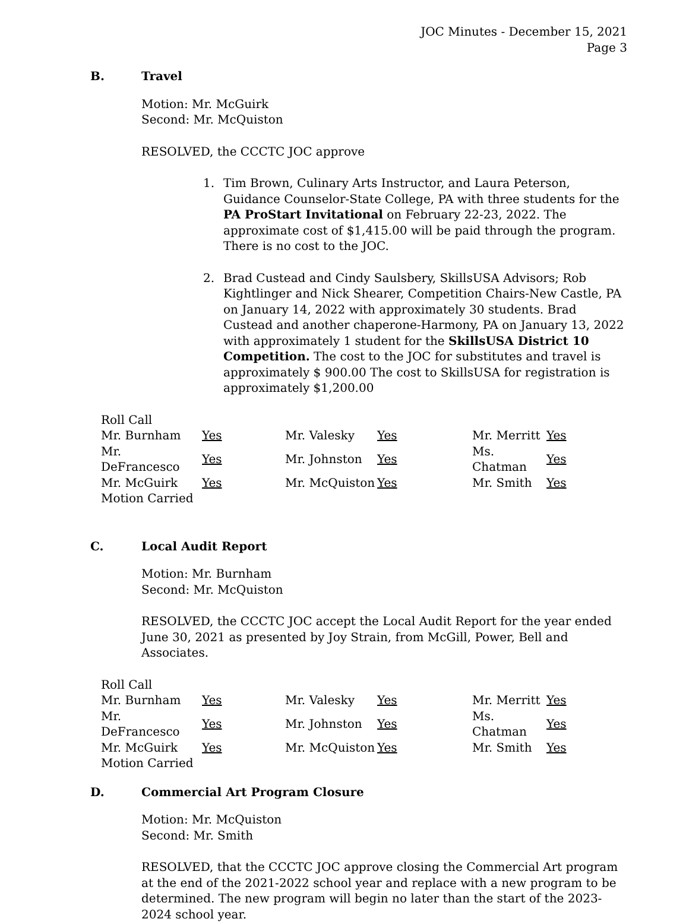JOC Minutes - December 15, 2021
Page 3
B. Travel
Motion: Mr. McGuirk
Second: Mr. McQuiston
RESOLVED, the CCCTC JOC approve
1. Tim Brown, Culinary Arts Instructor, and Laura Peterson, Guidance Counselor-State College, PA with three students for the PA ProStart Invitational on February 22-23, 2022. The approximate cost of $1,415.00 will be paid through the program. There is no cost to the JOC.
2. Brad Custead and Cindy Saulsbery, SkillsUSA Advisors; Rob Kightlinger and Nick Shearer, Competition Chairs-New Castle, PA on January 14, 2022 with approximately 30 students. Brad Custead and another chaperone-Harmony, PA on January 13, 2022 with approximately 1 student for the SkillsUSA District 10 Competition. The cost to the JOC for substitutes and travel is approximately $ 900.00 The cost to SkillsUSA for registration is approximately $1,200.00
| Roll Call | | | | | |
| Mr. Burnham | Yes | Mr. Valesky | Yes | Mr. Merritt | Yes |
| Mr. DeFrancesco | Yes | Mr. Johnston | Yes | Ms. Chatman | Yes |
| Mr. McGuirk | Yes | Mr. McQuiston | Yes | Mr. Smith | Yes |
| Motion Carried | | | | | |
C. Local Audit Report
Motion: Mr. Burnham
Second: Mr. McQuiston
RESOLVED, the CCCTC JOC accept the Local Audit Report for the year ended June 30, 2021 as presented by Joy Strain, from McGill, Power, Bell and Associates.
| Roll Call | | | | | |
| Mr. Burnham | Yes | Mr. Valesky | Yes | Mr. Merritt | Yes |
| Mr. DeFrancesco | Yes | Mr. Johnston | Yes | Ms. Chatman | Yes |
| Mr. McGuirk | Yes | Mr. McQuiston | Yes | Mr. Smith | Yes |
| Motion Carried | | | | | |
D. Commercial Art Program Closure
Motion: Mr. McQuiston
Second: Mr. Smith
RESOLVED, that the CCCTC JOC approve closing the Commercial Art program at the end of the 2021-2022 school year and replace with a new program to be determined. The new program will begin no later than the start of the 2023-2024 school year.